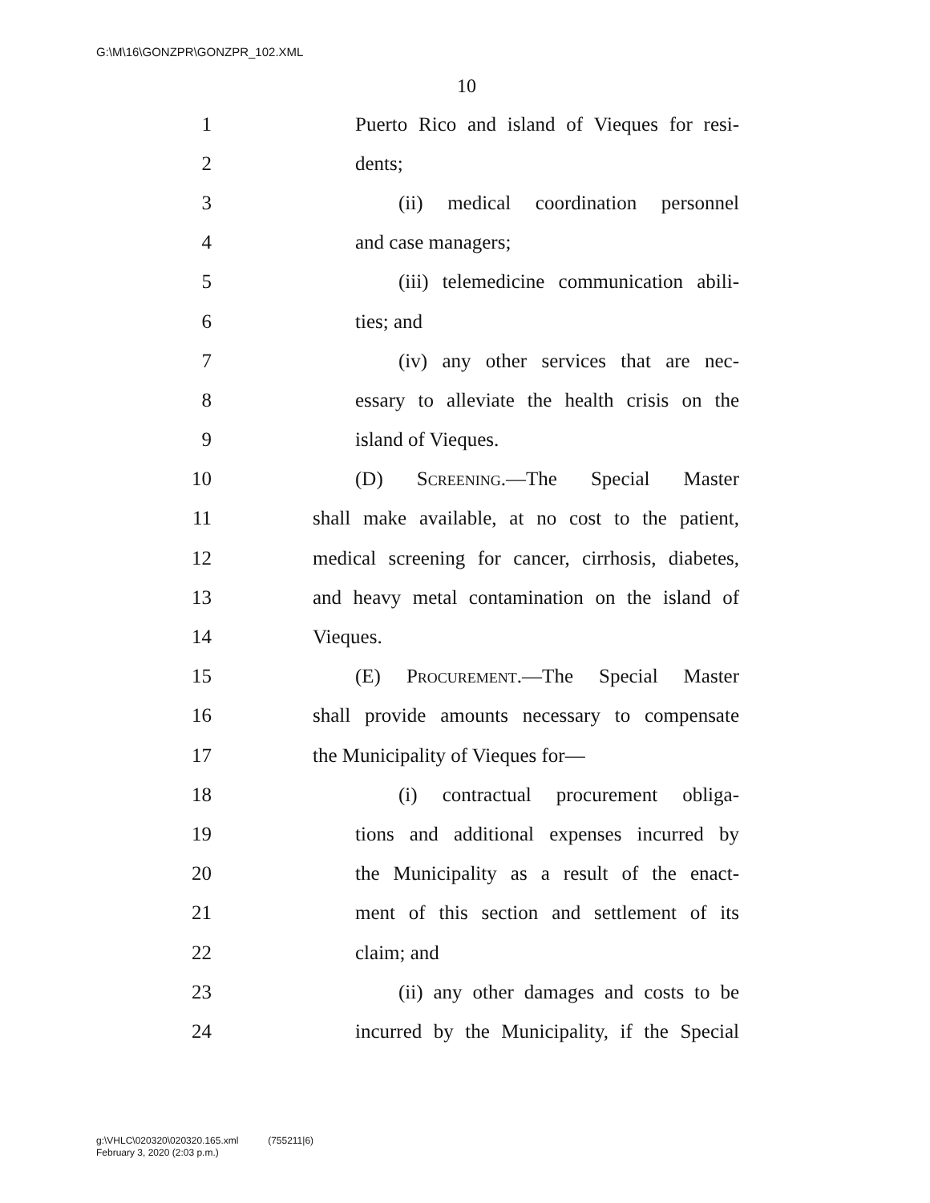G:\M\16\GONZPR\GONZPR_102.XML
10
1 Puerto Rico and island of Vieques for resi-
2 dents;
3 (ii) medical coordination personnel
4 and case managers;
5 (iii) telemedicine communication abili-
6 ties; and
7 (iv) any other services that are nec-
8 essary to alleviate the health crisis on the
9 island of Vieques.
10 (D) Screening.—The Special Master
11 shall make available, at no cost to the patient,
12 medical screening for cancer, cirrhosis, diabetes,
13 and heavy metal contamination on the island of
14 Vieques.
15 (E) Procurement.—The Special Master
16 shall provide amounts necessary to compensate
17 the Municipality of Vieques for—
18 (i) contractual procurement obliga-
19 tions and additional expenses incurred by
20 the Municipality as a result of the enact-
21 ment of this section and settlement of its
22 claim; and
23 (ii) any other damages and costs to be
24 incurred by the Municipality, if the Special
g:\VHLC\020320\020320.165.xml (755211|6)
February 3, 2020 (2:03 p.m.)